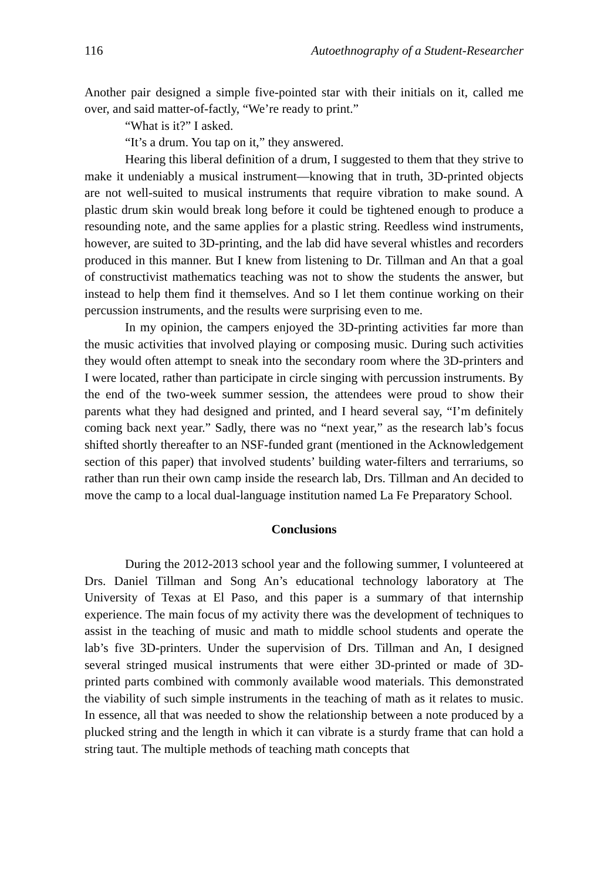116 Autoethnography of a Student-Researcher
Another pair designed a simple five-pointed star with their initials on it, called me over, and said matter-of-factly, “We’re ready to print.”
“What is it?” I asked.
“It’s a drum. You tap on it,” they answered.
Hearing this liberal definition of a drum, I suggested to them that they strive to make it undeniably a musical instrument—knowing that in truth, 3D-printed objects are not well-suited to musical instruments that require vibration to make sound. A plastic drum skin would break long before it could be tightened enough to produce a resounding note, and the same applies for a plastic string. Reedless wind instruments, however, are suited to 3D-printing, and the lab did have several whistles and recorders produced in this manner. But I knew from listening to Dr. Tillman and An that a goal of constructivist mathematics teaching was not to show the students the answer, but instead to help them find it themselves. And so I let them continue working on their percussion instruments, and the results were surprising even to me.
In my opinion, the campers enjoyed the 3D-printing activities far more than the music activities that involved playing or composing music. During such activities they would often attempt to sneak into the secondary room where the 3D-printers and I were located, rather than participate in circle singing with percussion instruments. By the end of the two-week summer session, the attendees were proud to show their parents what they had designed and printed, and I heard several say, “I’m definitely coming back next year.” Sadly, there was no “next year,” as the research lab’s focus shifted shortly thereafter to an NSF-funded grant (mentioned in the Acknowledgement section of this paper) that involved students’ building water-filters and terrariums, so rather than run their own camp inside the research lab, Drs. Tillman and An decided to move the camp to a local dual-language institution named La Fe Preparatory School.
Conclusions
During the 2012-2013 school year and the following summer, I volunteered at Drs. Daniel Tillman and Song An’s educational technology laboratory at The University of Texas at El Paso, and this paper is a summary of that internship experience. The main focus of my activity there was the development of techniques to assist in the teaching of music and math to middle school students and operate the lab’s five 3D-printers. Under the supervision of Drs. Tillman and An, I designed several stringed musical instruments that were either 3D-printed or made of 3D-printed parts combined with commonly available wood materials. This demonstrated the viability of such simple instruments in the teaching of math as it relates to music. In essence, all that was needed to show the relationship between a note produced by a plucked string and the length in which it can vibrate is a sturdy frame that can hold a string taut. The multiple methods of teaching math concepts that